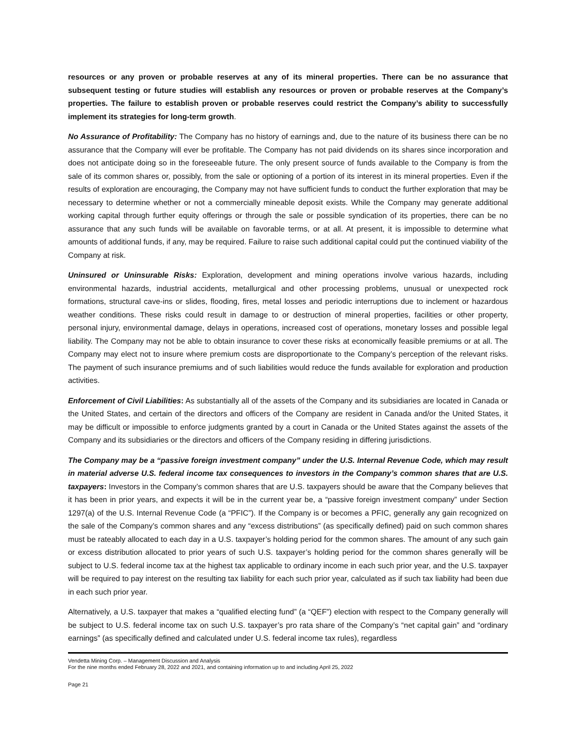resources or any proven or probable reserves at any of its mineral properties. There can be no assurance that subsequent testing or future studies will establish any resources or proven or probable reserves at the Company’s properties. The failure to establish proven or probable reserves could restrict the Company’s ability to successfully implement its strategies for long-term growth.
No Assurance of Profitability: The Company has no history of earnings and, due to the nature of its business there can be no assurance that the Company will ever be profitable. The Company has not paid dividends on its shares since incorporation and does not anticipate doing so in the foreseeable future. The only present source of funds available to the Company is from the sale of its common shares or, possibly, from the sale or optioning of a portion of its interest in its mineral properties. Even if the results of exploration are encouraging, the Company may not have sufficient funds to conduct the further exploration that may be necessary to determine whether or not a commercially mineable deposit exists. While the Company may generate additional working capital through further equity offerings or through the sale or possible syndication of its properties, there can be no assurance that any such funds will be available on favorable terms, or at all. At present, it is impossible to determine what amounts of additional funds, if any, may be required. Failure to raise such additional capital could put the continued viability of the Company at risk.
Uninsured or Uninsurable Risks: Exploration, development and mining operations involve various hazards, including environmental hazards, industrial accidents, metallurgical and other processing problems, unusual or unexpected rock formations, structural cave-ins or slides, flooding, fires, metal losses and periodic interruptions due to inclement or hazardous weather conditions. These risks could result in damage to or destruction of mineral properties, facilities or other property, personal injury, environmental damage, delays in operations, increased cost of operations, monetary losses and possible legal liability. The Company may not be able to obtain insurance to cover these risks at economically feasible premiums or at all. The Company may elect not to insure where premium costs are disproportionate to the Company’s perception of the relevant risks. The payment of such insurance premiums and of such liabilities would reduce the funds available for exploration and production activities.
Enforcement of Civil Liabilities: As substantially all of the assets of the Company and its subsidiaries are located in Canada or the United States, and certain of the directors and officers of the Company are resident in Canada and/or the United States, it may be difficult or impossible to enforce judgments granted by a court in Canada or the United States against the assets of the Company and its subsidiaries or the directors and officers of the Company residing in differing jurisdictions.
The Company may be a “passive foreign investment company” under the U.S. Internal Revenue Code, which may result in material adverse U.S. federal income tax consequences to investors in the Company’s common shares that are U.S. taxpayers: Investors in the Company’s common shares that are U.S. taxpayers should be aware that the Company believes that it has been in prior years, and expects it will be in the current year be, a “passive foreign investment company” under Section 1297(a) of the U.S. Internal Revenue Code (a “PFIC”). If the Company is or becomes a PFIC, generally any gain recognized on the sale of the Company’s common shares and any “excess distributions” (as specifically defined) paid on such common shares must be rateably allocated to each day in a U.S. taxpayer’s holding period for the common shares. The amount of any such gain or excess distribution allocated to prior years of such U.S. taxpayer’s holding period for the common shares generally will be subject to U.S. federal income tax at the highest tax applicable to ordinary income in each such prior year, and the U.S. taxpayer will be required to pay interest on the resulting tax liability for each such prior year, calculated as if such tax liability had been due in each such prior year.
Alternatively, a U.S. taxpayer that makes a “qualified electing fund” (a “QEF”) election with respect to the Company generally will be subject to U.S. federal income tax on such U.S. taxpayer’s pro rata share of the Company’s “net capital gain” and “ordinary earnings” (as specifically defined and calculated under U.S. federal income tax rules), regardless
Vendetta Mining Corp. – Management Discussion and Analysis
For the nine months ended February 28, 2022 and 2021, and containing information up to and including April 25, 2022
Page 21